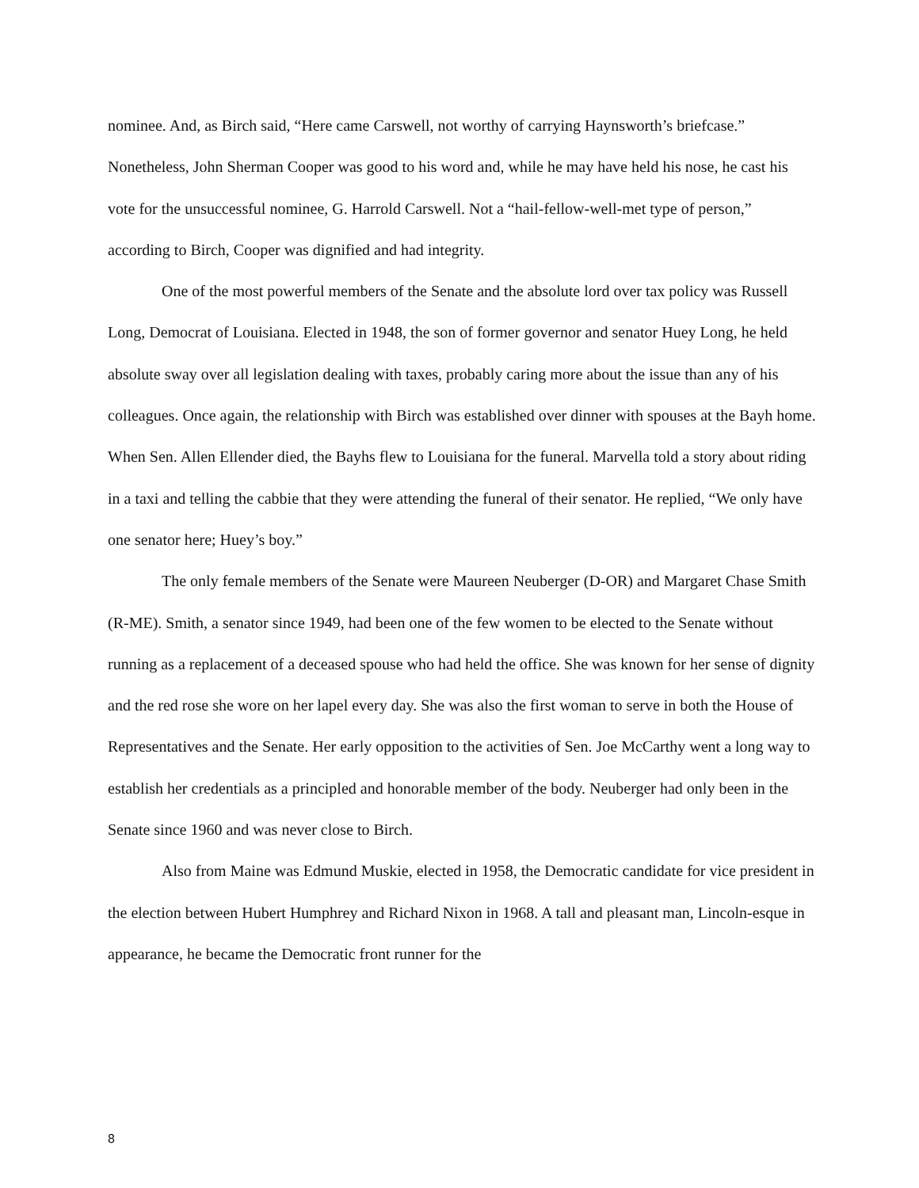nominee. And, as Birch said, “Here came Carswell, not worthy of carrying Haynsworth’s briefcase.” Nonetheless, John Sherman Cooper was good to his word and, while he may have held his nose, he cast his vote for the unsuccessful nominee, G. Harrold Carswell. Not a “hail-fellow-well-met type of person,” according to Birch, Cooper was dignified and had integrity.
One of the most powerful members of the Senate and the absolute lord over tax policy was Russell Long, Democrat of Louisiana. Elected in 1948, the son of former governor and senator Huey Long, he held absolute sway over all legislation dealing with taxes, probably caring more about the issue than any of his colleagues. Once again, the relationship with Birch was established over dinner with spouses at the Bayh home. When Sen. Allen Ellender died, the Bayhs flew to Louisiana for the funeral. Marvella told a story about riding in a taxi and telling the cabbie that they were attending the funeral of their senator. He replied, “We only have one senator here; Huey’s boy.”
The only female members of the Senate were Maureen Neuberger (D-OR) and Margaret Chase Smith (R-ME). Smith, a senator since 1949, had been one of the few women to be elected to the Senate without running as a replacement of a deceased spouse who had held the office. She was known for her sense of dignity and the red rose she wore on her lapel every day. She was also the first woman to serve in both the House of Representatives and the Senate. Her early opposition to the activities of Sen. Joe McCarthy went a long way to establish her credentials as a principled and honorable member of the body. Neuberger had only been in the Senate since 1960 and was never close to Birch.
Also from Maine was Edmund Muskie, elected in 1958, the Democratic candidate for vice president in the election between Hubert Humphrey and Richard Nixon in 1968. A tall and pleasant man, Lincoln-esque in appearance, he became the Democratic front runner for the
8